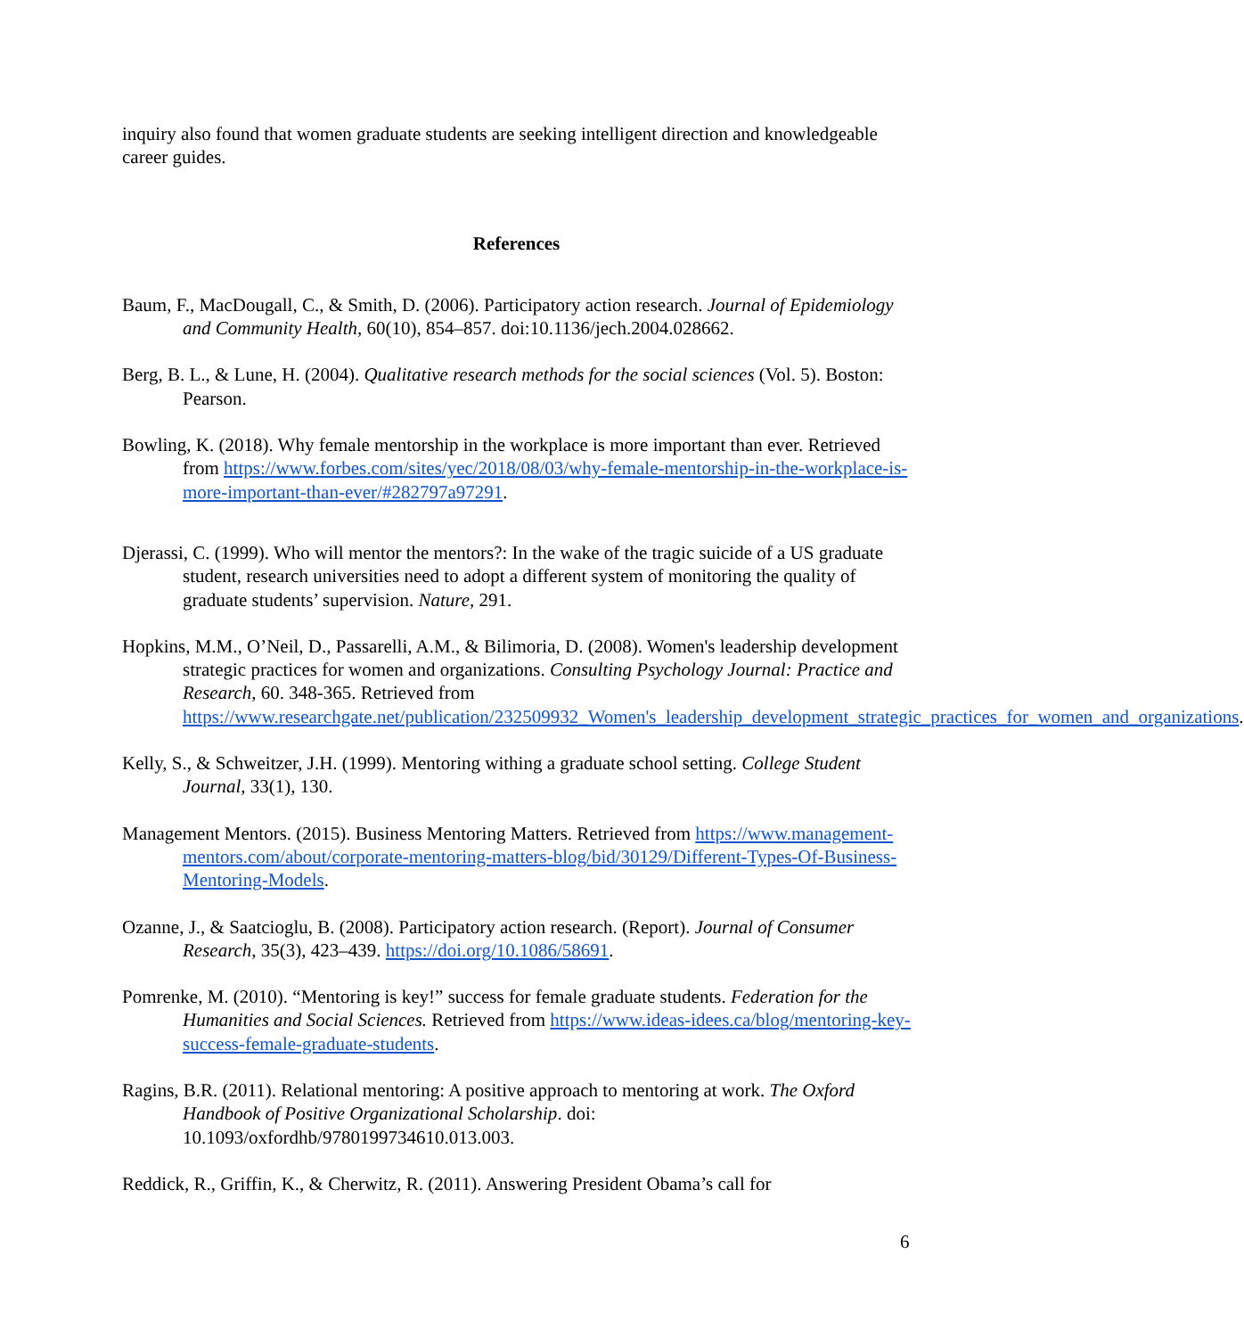inquiry also found that women graduate students are seeking intelligent direction and knowledgeable career guides.
References
Baum, F., MacDougall, C., & Smith, D. (2006). Participatory action research. Journal of Epidemiology and Community Health, 60(10), 854–857. doi:10.1136/jech.2004.028662.
Berg, B. L., & Lune, H. (2004). Qualitative research methods for the social sciences (Vol. 5). Boston: Pearson.
Bowling, K. (2018). Why female mentorship in the workplace is more important than ever. Retrieved from https://www.forbes.com/sites/yec/2018/08/03/why-female-mentorship-in-the-workplace-is-more-important-than-ever/#282797a97291.
Djerassi, C. (1999). Who will mentor the mentors?: In the wake of the tragic suicide of a US graduate student, research universities need to adopt a different system of monitoring the quality of graduate students’ supervision. Nature, 291.
Hopkins, M.M., O’Neil, D., Passarelli, A.M., & Bilimoria, D. (2008). Women's leadership development strategic practices for women and organizations. Consulting Psychology Journal: Practice and Research, 60. 348-365. Retrieved from https://www.researchgate.net/publication/232509932_Women's_leadership_development_strategic_practices_for_women_and_organizations.
Kelly, S., & Schweitzer, J.H. (1999). Mentoring withing a graduate school setting. College Student Journal, 33(1), 130.
Management Mentors. (2015). Business Mentoring Matters. Retrieved from https://www.management-mentors.com/about/corporate-mentoring-matters-blog/bid/30129/Different-Types-Of-Business-Mentoring-Models.
Ozanne, J., & Saatcioglu, B. (2008). Participatory action research. (Report). Journal of Consumer Research, 35(3), 423–439. https://doi.org/10.1086/58691.
Pomrenke, M. (2010). “Mentoring is key!” success for female graduate students. Federation for the Humanities and Social Sciences. Retrieved from https://www.ideas-idees.ca/blog/mentoring-key-success-female-graduate-students.
Ragins, B.R. (2011). Relational mentoring: A positive approach to mentoring at work. The Oxford Handbook of Positive Organizational Scholarship. doi: 10.1093/oxfordhb/9780199734610.013.003.
Reddick, R., Griffin, K., & Cherwitz, R. (2011). Answering President Obama’s call for
6